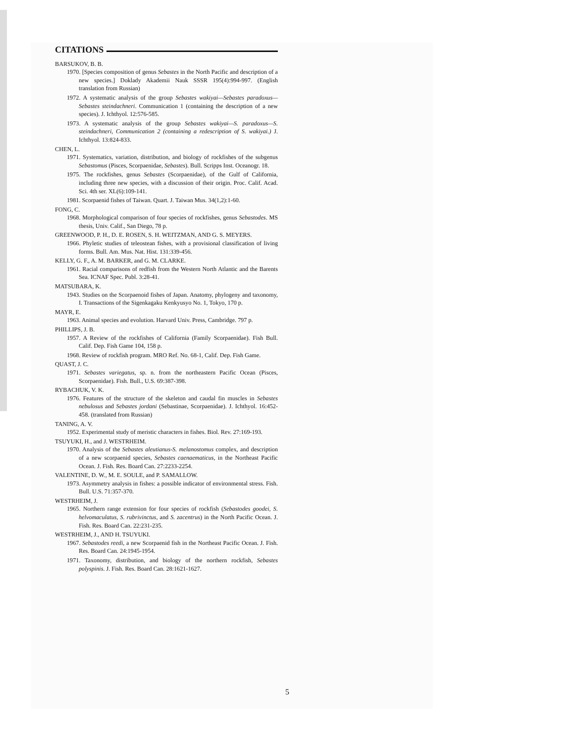5
CITATIONS
BARSUKOV, B. B.
1970. [Species composition of genus Sebastes in the North Pacific and description of a new species.] Doklady Akademii Nauk SSSR 195(4):994-997. (English translation from Russian)
1972. A systematic analysis of the group Sebastes wakiyai—Sebastes paradoxus—Sebastes steindachneri. Communication 1 (containing the description of a new species). J. Ichthyol. 12:576-585.
1973. A systematic analysis of the group Sebastes wakiyai—S. paradoxus—S. steindachneri, Communication 2 (containing a redescription of S. wakiyai.) J. Ichthyol. 13:824-833.
CHEN, L.
1971. Systematics, variation, distribution, and biology of rockfishes of the subgenus Sebastomus (Pisces, Scorpaenidae, Sebastes). Bull. Scripps Inst. Oceanogr. 18.
1975. The rockfishes, genus Sebastes (Scorpaenidae), of the Gulf of California, including three new species, with a discussion of their origin. Proc. Calif. Acad. Sci. 4th ser. XL(6):109-141.
1981. Scorpaenid fishes of Taiwan. Quart. J. Taiwan Mus. 34(1,2):1-60.
FONG, C.
1968. Morphological comparison of four species of rockfishes, genus Sebastodes. MS thesis, Univ. Calif., San Diego, 78 p.
GREENWOOD, P. H., D. E. ROSEN, S. H. WEITZMAN, AND G. S. MEYERS.
1966. Phyletic studies of teleostean fishes, with a provisional classification of living forms. Bull. Am. Mus. Nat. Hist. 131:339-456.
KELLY, G. F., A. M. BARKER, and G. M. CLARKE.
1961. Racial comparisons of redfish from the Western North Atlantic and the Barents Sea. ICNAF Spec. Publ. 3:28-41.
MATSUBARA, K.
1943. Studies on the Scorpaenoid fishes of Japan. Anatomy, phylogeny and taxonomy, I. Transactions of the Sigenkagaku Kenkyusyo No. 1, Tokyo, 170 p.
MAYR, E.
1963. Animal species and evolution. Harvard Univ. Press, Cambridge. 797 p.
PHILLIPS, J. B.
1957. A Review of the rockfishes of California (Family Scorpaenidae). Fish Bull. Calif. Dep. Fish Game 104, 158 p.
1968. Review of rockfish program. MRO Ref. No. 68-1, Calif. Dep. Fish Game.
QUAST, J. C.
1971. Sebastes variegatus, sp. n. from the northeastern Pacific Ocean (Pisces, Scorpaenidae). Fish. Bull., U.S. 69:387-398.
RYBACHUK, V. K.
1976. Features of the structure of the skeleton and caudal fin muscles in Sebastes nebulosus and Sebastes jordani (Sebastinae, Scorpaenidae). J. Ichthyol. 16:452-458. (translated from Russian)
TANING, A. V.
1952. Experimental study of meristic characters in fishes. Biol. Rev. 27:169-193.
TSUYUKI, H., and J. WESTRHEIM.
1970. Analysis of the Sebastes aleutianus-S. melanostomus complex, and description of a new scorpaenid species, Sebastes caenaematicus, in the Northeast Pacific Ocean. J. Fish. Res. Board Can. 27:2233-2254.
VALENTINE, D. W., M. E. SOULE, and P. SAMALLOW.
1973. Asymmetry analysis in fishes: a possible indicator of environmental stress. Fish. Bull. U.S. 71:357-370.
WESTRHEIM, J.
1965. Northern range extension for four species of rockfish (Sebastodes goodei, S. helvomaculatus, S. rubrivinctus, and S. zacentrus) in the North Pacific Ocean. J. Fish. Res. Board Can. 22:231-235.
WESTRHEIM, J., AND H. TSUYUKI.
1967. Sebastodes reedi, a new Scorpaenid fish in the Northeast Pacific Ocean. J. Fish. Res. Board Can. 24:1945-1954.
1971. Taxonomy, distribution, and biology of the northern rockfish, Sebastes polyspinis. J. Fish. Res. Board Can. 28:1621-1627.